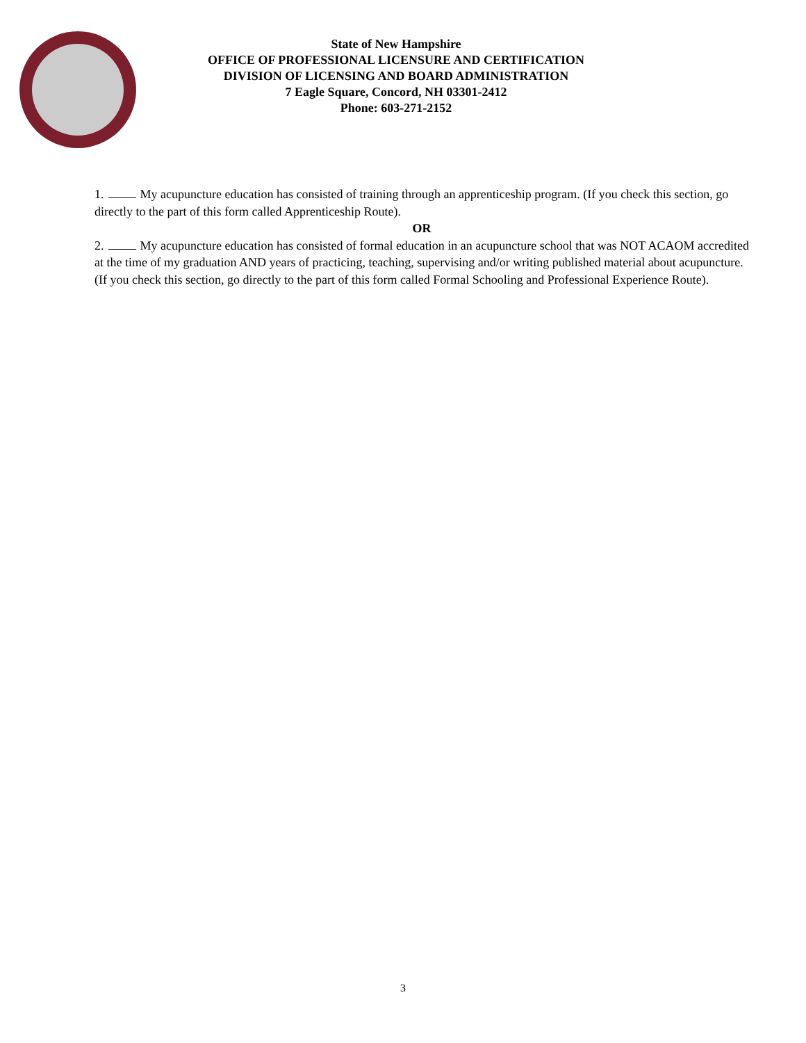State of New Hampshire
OFFICE OF PROFESSIONAL LICENSURE AND CERTIFICATION
DIVISION OF LICENSING AND BOARD ADMINISTRATION
7 Eagle Square, Concord, NH 03301-2412
Phone: 603-271-2152
1. My acupuncture education has consisted of training through an apprenticeship program. (If you check this section, go directly to the part of this form called Apprenticeship Route).
OR
2. My acupuncture education has consisted of formal education in an acupuncture school that was NOT ACAOM accredited at the time of my graduation AND years of practicing, teaching, supervising and/or writing published material about acupuncture. (If you check this section, go directly to the part of this form called Formal Schooling and Professional Experience Route).
3